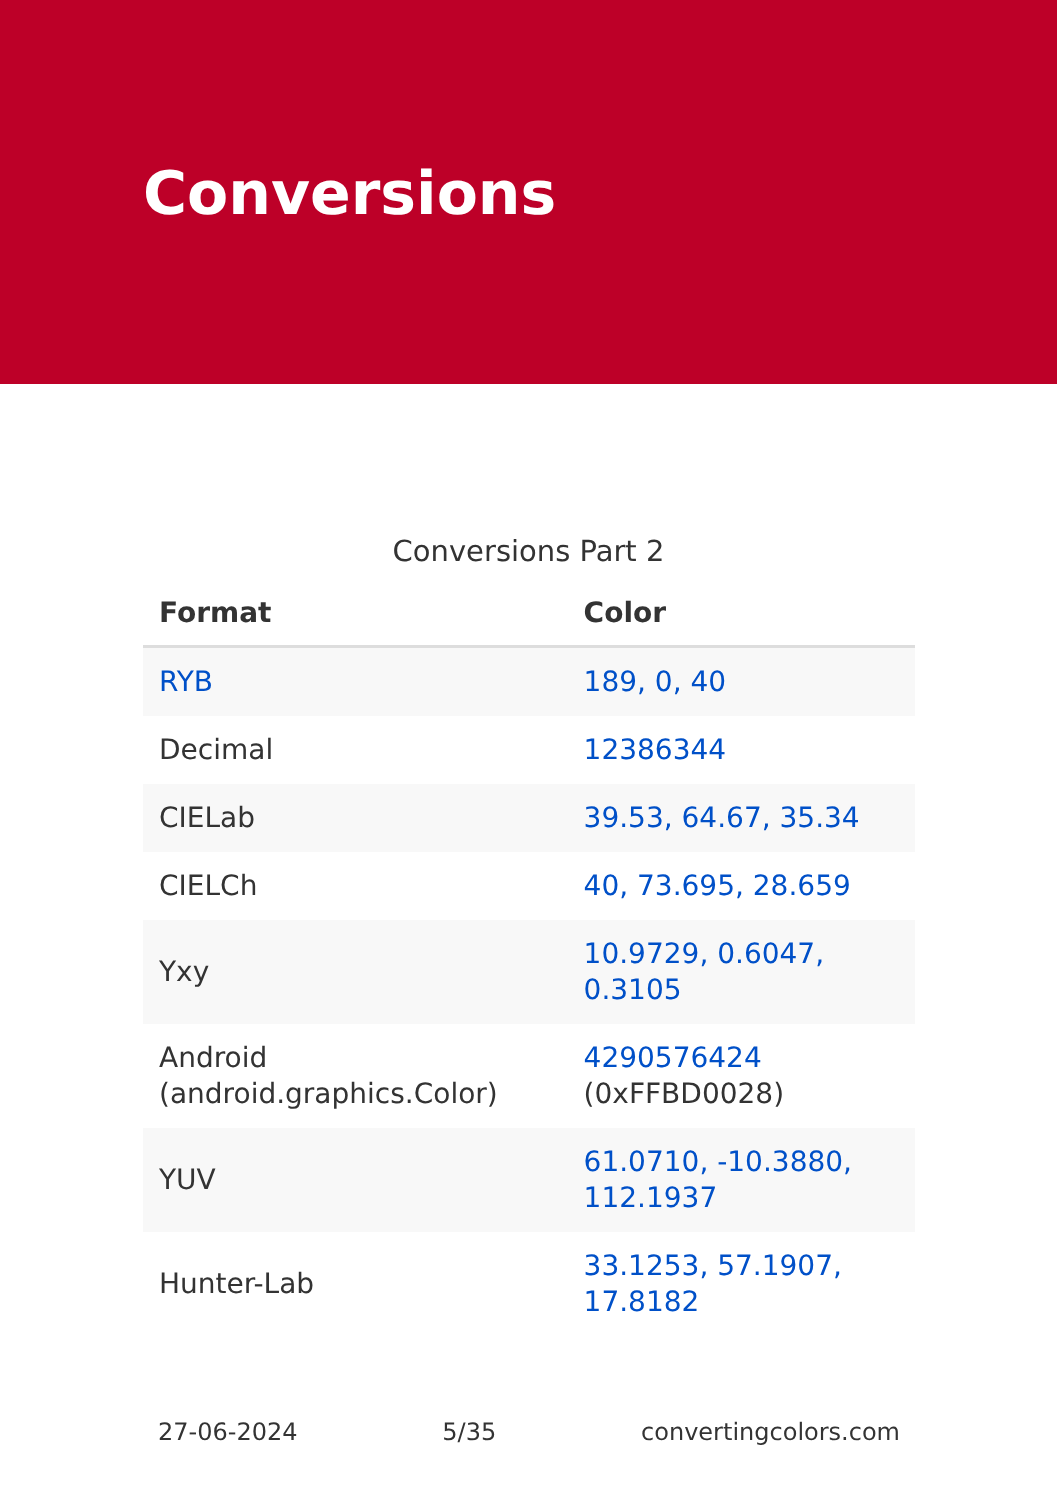Conversions
Conversions Part 2
| Format | Color |
| --- | --- |
| RYB | 189, 0, 40 |
| Decimal | 12386344 |
| CIELab | 39.53, 64.67, 35.34 |
| CIELCh | 40, 73.695, 28.659 |
| Yxy | 10.9729, 0.6047, 0.3105 |
| Android (android.graphics.Color) | 4290576424 (0xFFBD0028) |
| YUV | 61.0710, -10.3880, 112.1937 |
| Hunter-Lab | 33.1253, 57.1907, 17.8182 |
27-06-2024 5/35 convertingcolors.com